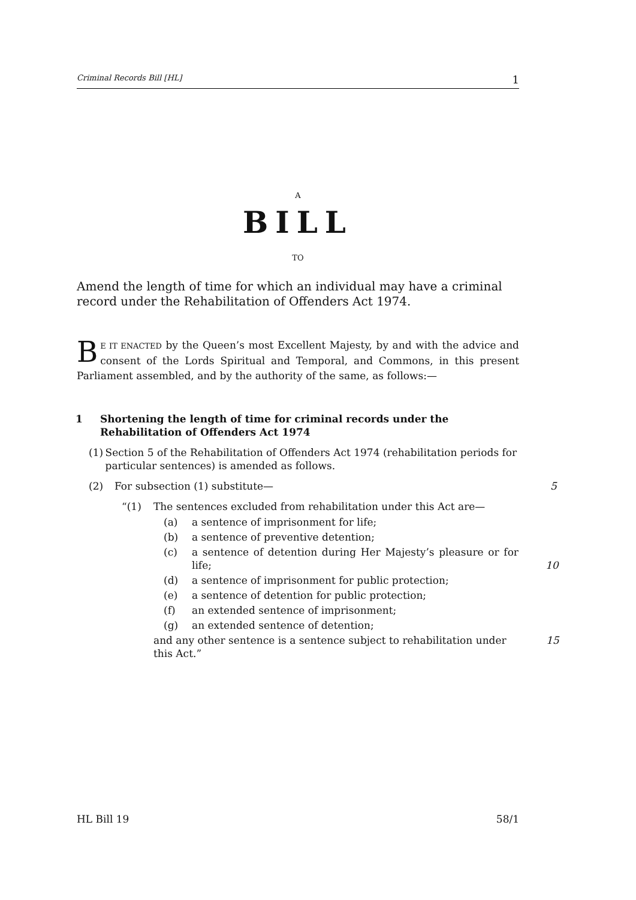Criminal Records Bill [HL] 1
A
BILL
TO
Amend the length of time for which an individual may have a criminal record under the Rehabilitation of Offenders Act 1974.
BE IT ENACTED by the Queen’s most Excellent Majesty, by and with the advice and consent of the Lords Spiritual and Temporal, and Commons, in this present Parliament assembled, and by the authority of the same, as follows:—
1 Shortening the length of time for criminal records under the Rehabilitation of Offenders Act 1974
(1) Section 5 of the Rehabilitation of Offenders Act 1974 (rehabilitation periods for particular sentences) is amended as follows.
(2) For subsection (1) substitute— 5
“(1) The sentences excluded from rehabilitation under this Act are—
(a) a sentence of imprisonment for life;
(b) a sentence of preventive detention;
(c) a sentence of detention during Her Majesty’s pleasure or for life;
10
(d) a sentence of imprisonment for public protection;
(e) a sentence of detention for public protection;
(f) an extended sentence of imprisonment;
(g) an extended sentence of detention;
and any other sentence is a sentence subject to rehabilitation under this Act.” 15
HL Bill 19 58/1